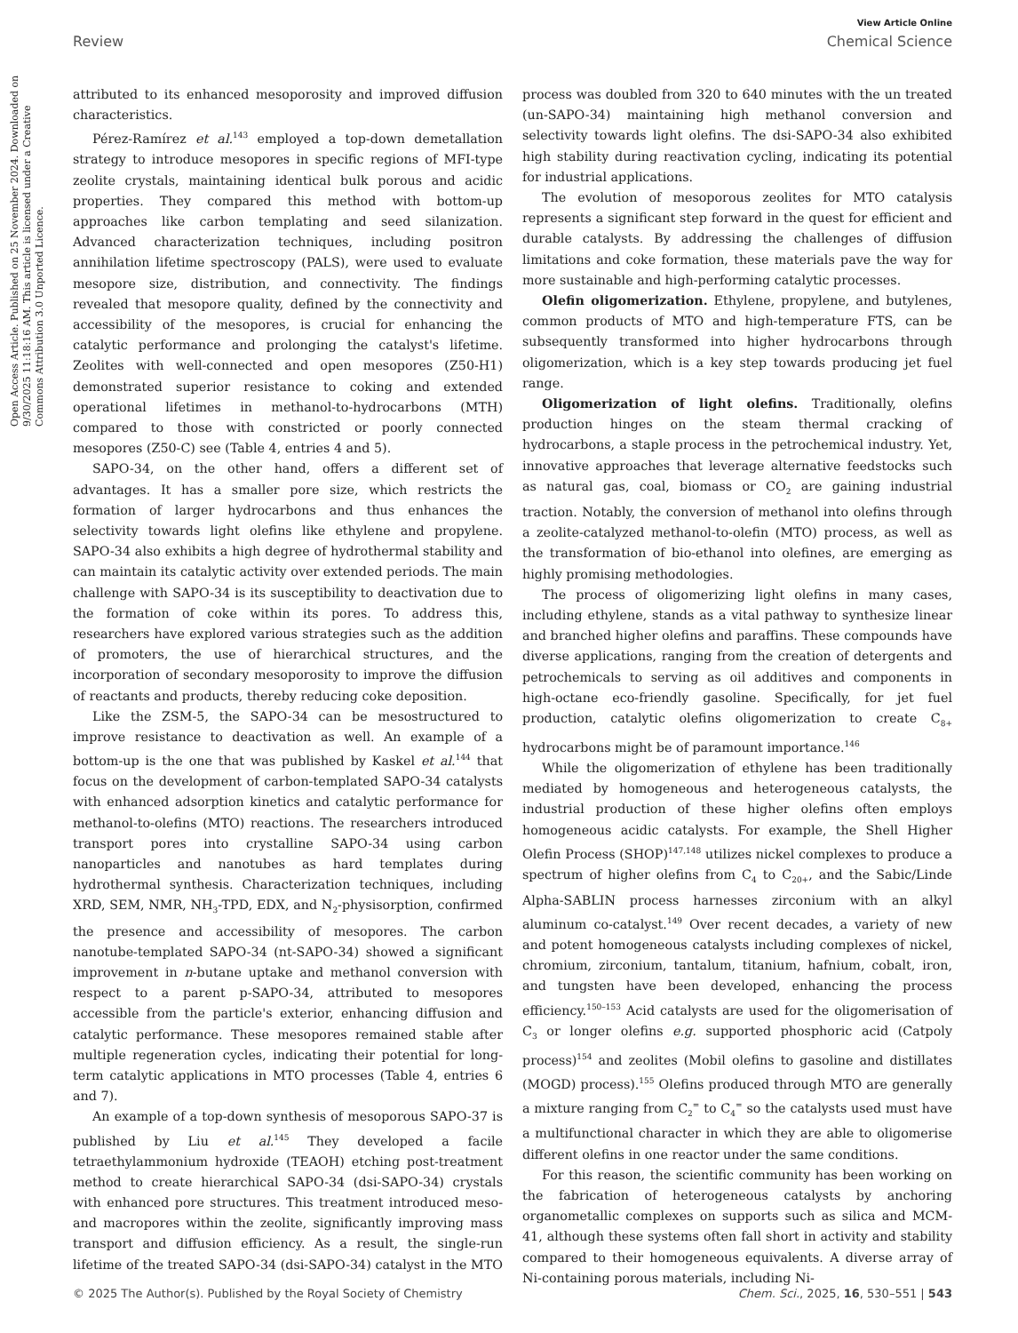View Article Online
Review Chemical Science
Open Access Article. Published on 25 November 2024. Downloaded on 9/30/2025 11:18:16 AM. This article is licensed under a Creative Commons Attribution 3.0 Unported Licence.
attributed to its enhanced mesoporosity and improved diffusion characteristics.
Pérez-Ramírez et al.<sup>143</sup> employed a top-down demetallation strategy to introduce mesopores in specific regions of MFI-type zeolite crystals, maintaining identical bulk porous and acidic properties. They compared this method with bottom-up approaches like carbon templating and seed silanization. Advanced characterization techniques, including positron annihilation lifetime spectroscopy (PALS), were used to evaluate mesopore size, distribution, and connectivity. The findings revealed that mesopore quality, defined by the connectivity and accessibility of the mesopores, is crucial for enhancing the catalytic performance and prolonging the catalyst's lifetime. Zeolites with well-connected and open mesopores (Z50-H1) demonstrated superior resistance to coking and extended operational lifetimes in methanol-to-hydrocarbons (MTH) compared to those with constricted or poorly connected mesopores (Z50-C) see (Table 4, entries 4 and 5).
SAPO-34, on the other hand, offers a different set of advantages. It has a smaller pore size, which restricts the formation of larger hydrocarbons and thus enhances the selectivity towards light olefins like ethylene and propylene. SAPO-34 also exhibits a high degree of hydrothermal stability and can maintain its catalytic activity over extended periods. The main challenge with SAPO-34 is its susceptibility to deactivation due to the formation of coke within its pores. To address this, researchers have explored various strategies such as the addition of promoters, the use of hierarchical structures, and the incorporation of secondary mesoporosity to improve the diffusion of reactants and products, thereby reducing coke deposition.
Like the ZSM-5, the SAPO-34 can be mesostructured to improve resistance to deactivation as well. An example of a bottom-up is the one that was published by Kaskel et al.<sup>144</sup> that focus on the development of carbon-templated SAPO-34 catalysts with enhanced adsorption kinetics and catalytic performance for methanol-to-olefins (MTO) reactions. The researchers introduced transport pores into crystalline SAPO-34 using carbon nanoparticles and nanotubes as hard templates during hydrothermal synthesis. Characterization techniques, including XRD, SEM, NMR, NH<sub>3</sub>-TPD, EDX, and N<sub>2</sub>-physisorption, confirmed the presence and accessibility of mesopores. The carbon nanotube-templated SAPO-34 (nt-SAPO-34) showed a significant improvement in n-butane uptake and methanol conversion with respect to a parent p-SAPO-34, attributed to mesopores accessible from the particle's exterior, enhancing diffusion and catalytic performance. These mesopores remained stable after multiple regeneration cycles, indicating their potential for long-term catalytic applications in MTO processes (Table 4, entries 6 and 7).
An example of a top-down synthesis of mesoporous SAPO-37 is published by Liu et al.<sup>145</sup> They developed a facile tetraethylammonium hydroxide (TEAOH) etching post-treatment method to create hierarchical SAPO-34 (dsi-SAPO-34) crystals with enhanced pore structures. This treatment introduced meso- and macropores within the zeolite, significantly improving mass transport and diffusion efficiency. As a result, the single-run lifetime of the treated SAPO-34 (dsi-SAPO-34) catalyst in the MTO process was doubled from 320 to 640 minutes with the un treated (un-SAPO-34) maintaining high methanol conversion and selectivity towards light olefins. The dsi-SAPO-34 also exhibited high stability during reactivation cycling, indicating its potential for industrial applications.
The evolution of mesoporous zeolites for MTO catalysis represents a significant step forward in the quest for efficient and durable catalysts. By addressing the challenges of diffusion limitations and coke formation, these materials pave the way for more sustainable and high-performing catalytic processes.
Olefin oligomerization. Ethylene, propylene, and butylenes, common products of MTO and high-temperature FTS, can be subsequently transformed into higher hydrocarbons through oligomerization, which is a key step towards producing jet fuel range.
Oligomerization of light olefins. Traditionally, olefins production hinges on the steam thermal cracking of hydrocarbons, a staple process in the petrochemical industry. Yet, innovative approaches that leverage alternative feedstocks such as natural gas, coal, biomass or CO<sub>2</sub> are gaining industrial traction. Notably, the conversion of methanol into olefins through a zeolite-catalyzed methanol-to-olefin (MTO) process, as well as the transformation of bio-ethanol into olefines, are emerging as highly promising methodologies.
The process of oligomerizing light olefins in many cases, including ethylene, stands as a vital pathway to synthesize linear and branched higher olefins and paraffins. These compounds have diverse applications, ranging from the creation of detergents and petrochemicals to serving as oil additives and components in high-octane eco-friendly gasoline. Specifically, for jet fuel production, catalytic olefins oligomerization to create C<sub>8+</sub> hydrocarbons might be of paramount importance.<sup>146</sup>
While the oligomerization of ethylene has been traditionally mediated by homogeneous and heterogeneous catalysts, the industrial production of these higher olefins often employs homogeneous acidic catalysts. For example, the Shell Higher Olefin Process (SHOP)<sup>147,148</sup> utilizes nickel complexes to produce a spectrum of higher olefins from C<sub>4</sub> to C<sub>20+</sub>, and the Sabic/Linde Alpha-SABLIN process harnesses zirconium with an alkyl aluminum co-catalyst.<sup>149</sup> Over recent decades, a variety of new and potent homogeneous catalysts including complexes of nickel, chromium, zirconium, tantalum, titanium, hafnium, cobalt, iron, and tungsten have been developed, enhancing the process efficiency.<sup>150–153</sup> Acid catalysts are used for the oligomerisation of C<sub>3</sub> or longer olefins e.g. supported phosphoric acid (Catpoly process)<sup>154</sup> and zeolites (Mobil olefins to gasoline and distillates (MOGD) process).<sup>155</sup> Olefins produced through MTO are generally a mixture ranging from C<sub>2</sub><sup>=</sup> to C<sub>4</sub><sup>=</sup> so the catalysts used must have a multifunctional character in which they are able to oligomerise different olefins in one reactor under the same conditions.
For this reason, the scientific community has been working on the fabrication of heterogeneous catalysts by anchoring organometallic complexes on supports such as silica and MCM-41, although these systems often fall short in activity and stability compared to their homogeneous equivalents. A diverse array of Ni-containing porous materials, including Ni-
© 2025 The Author(s). Published by the Royal Society of Chemistry Chem. Sci., 2025, 16, 530–551 | 543